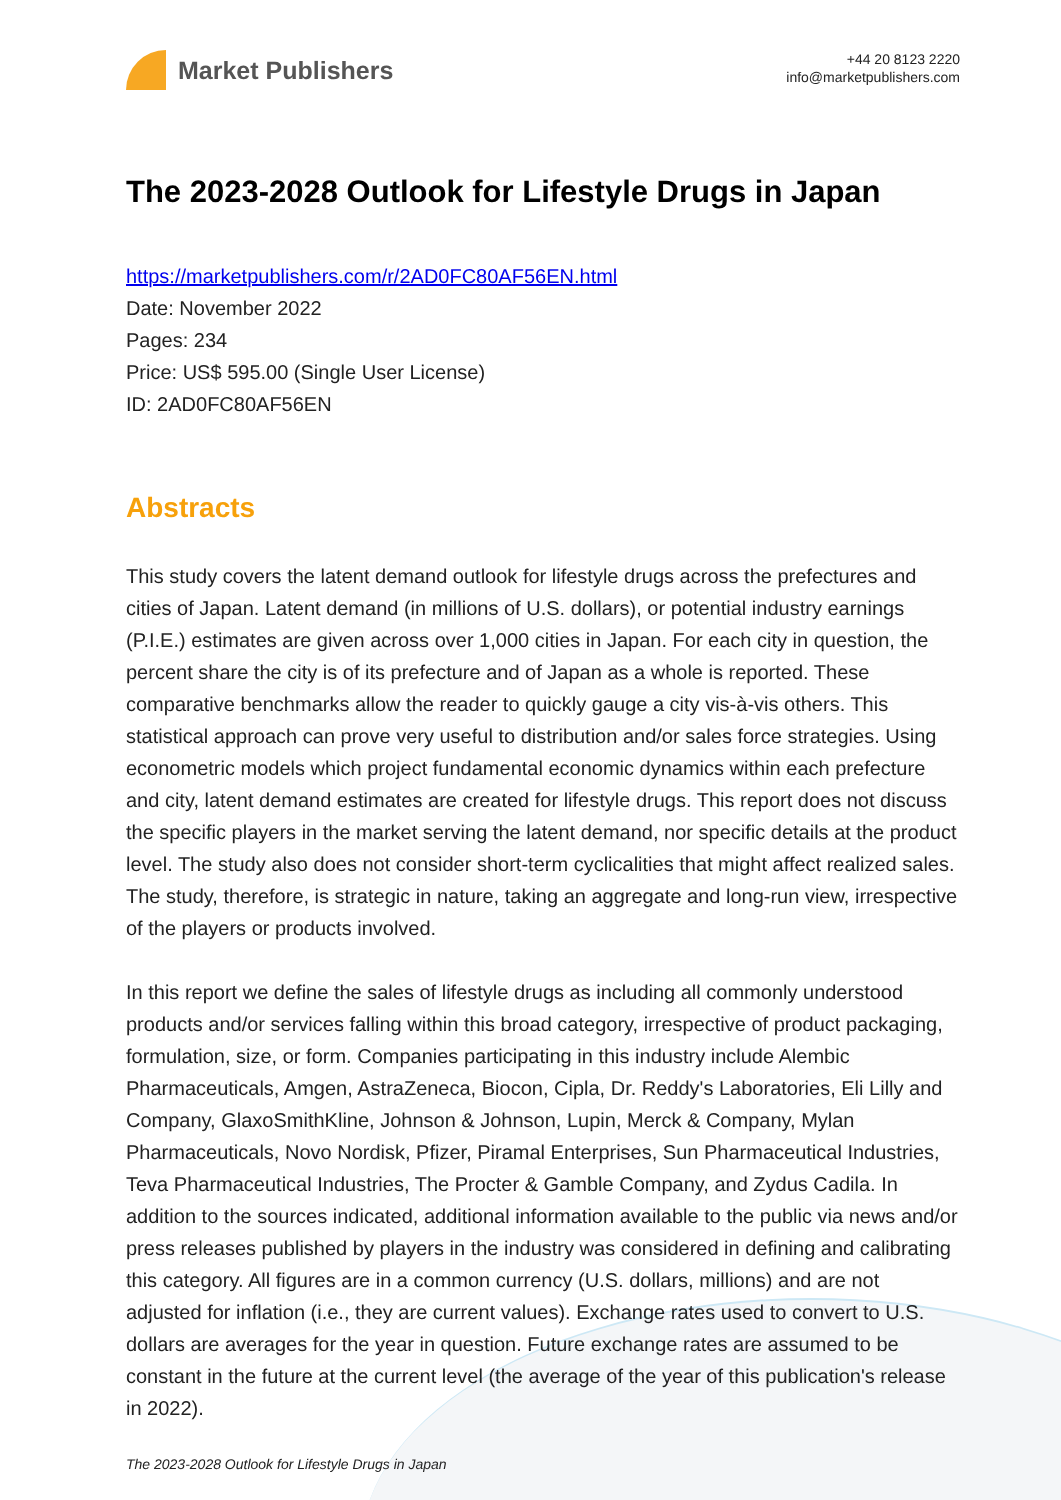Market Publishers
+44 20 8123 2220
info@marketpublishers.com
The 2023-2028 Outlook for Lifestyle Drugs in Japan
https://marketpublishers.com/r/2AD0FC80AF56EN.html
Date: November 2022
Pages: 234
Price: US$ 595.00 (Single User License)
ID: 2AD0FC80AF56EN
Abstracts
This study covers the latent demand outlook for lifestyle drugs across the prefectures and cities of Japan. Latent demand (in millions of U.S. dollars), or potential industry earnings (P.I.E.) estimates are given across over 1,000 cities in Japan. For each city in question, the percent share the city is of its prefecture and of Japan as a whole is reported. These comparative benchmarks allow the reader to quickly gauge a city vis-à-vis others. This statistical approach can prove very useful to distribution and/or sales force strategies. Using econometric models which project fundamental economic dynamics within each prefecture and city, latent demand estimates are created for lifestyle drugs. This report does not discuss the specific players in the market serving the latent demand, nor specific details at the product level. The study also does not consider short-term cyclicalities that might affect realized sales. The study, therefore, is strategic in nature, taking an aggregate and long-run view, irrespective of the players or products involved.
In this report we define the sales of lifestyle drugs as including all commonly understood products and/or services falling within this broad category, irrespective of product packaging, formulation, size, or form. Companies participating in this industry include Alembic Pharmaceuticals, Amgen, AstraZeneca, Biocon, Cipla, Dr. Reddy's Laboratories, Eli Lilly and Company, GlaxoSmithKline, Johnson & Johnson, Lupin, Merck & Company, Mylan Pharmaceuticals, Novo Nordisk, Pfizer, Piramal Enterprises, Sun Pharmaceutical Industries, Teva Pharmaceutical Industries, The Procter & Gamble Company, and Zydus Cadila. In addition to the sources indicated, additional information available to the public via news and/or press releases published by players in the industry was considered in defining and calibrating this category. All figures are in a common currency (U.S. dollars, millions) and are not adjusted for inflation (i.e., they are current values). Exchange rates used to convert to U.S. dollars are averages for the year in question. Future exchange rates are assumed to be constant in the future at the current level (the average of the year of this publication's release in 2022).
The 2023-2028 Outlook for Lifestyle Drugs in Japan